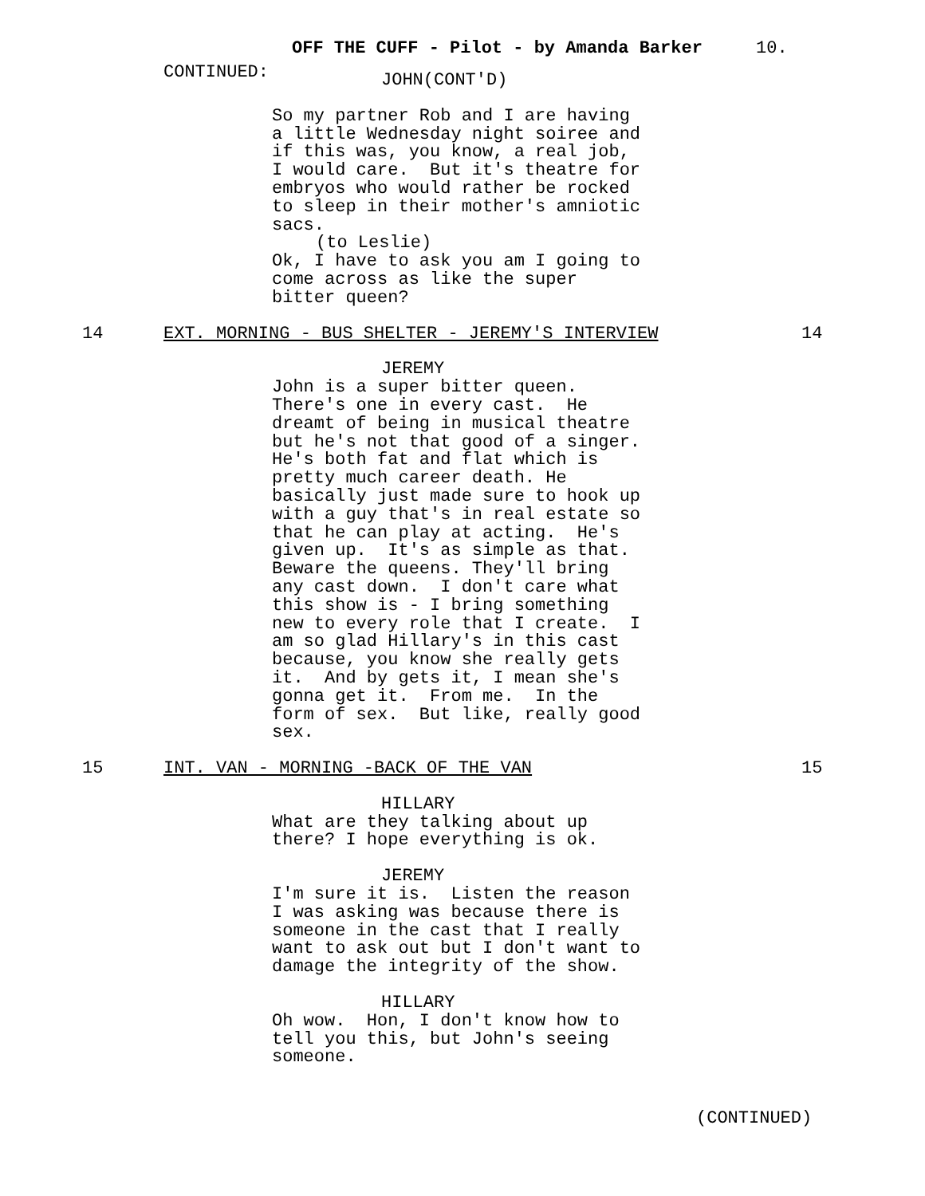OFF THE CUFF - Pilot - by Amanda Barker
10.
CONTINUED:
JOHN(CONT'D)
So my partner Rob and I are having a little Wednesday night soiree and if this was, you know, a real job, I would care. But it's theatre for embryos who would rather be rocked to sleep in their mother's amniotic sacs.
(to Leslie)
Ok, I have to ask you am I going to come across as like the super bitter queen?
14 EXT. MORNING - BUS SHELTER - JEREMY'S INTERVIEW 14
JEREMY
John is a super bitter queen. There's one in every cast. He dreamt of being in musical theatre but he's not that good of a singer. He's both fat and flat which is pretty much career death. He basically just made sure to hook up with a guy that's in real estate so that he can play at acting. He's given up. It's as simple as that. Beware the queens. They'll bring any cast down. I don't care what this show is - I bring something new to every role that I create. I am so glad Hillary's in this cast because, you know she really gets it. And by gets it, I mean she's gonna get it. From me. In the form of sex. But like, really good sex.
15 INT. VAN - MORNING -BACK OF THE VAN 15
HILLARY
What are they talking about up there? I hope everything is ok.
JEREMY
I'm sure it is. Listen the reason I was asking was because there is someone in the cast that I really want to ask out but I don't want to damage the integrity of the show.
HILLARY
Oh wow. Hon, I don't know how to tell you this, but John's seeing someone.
(CONTINUED)